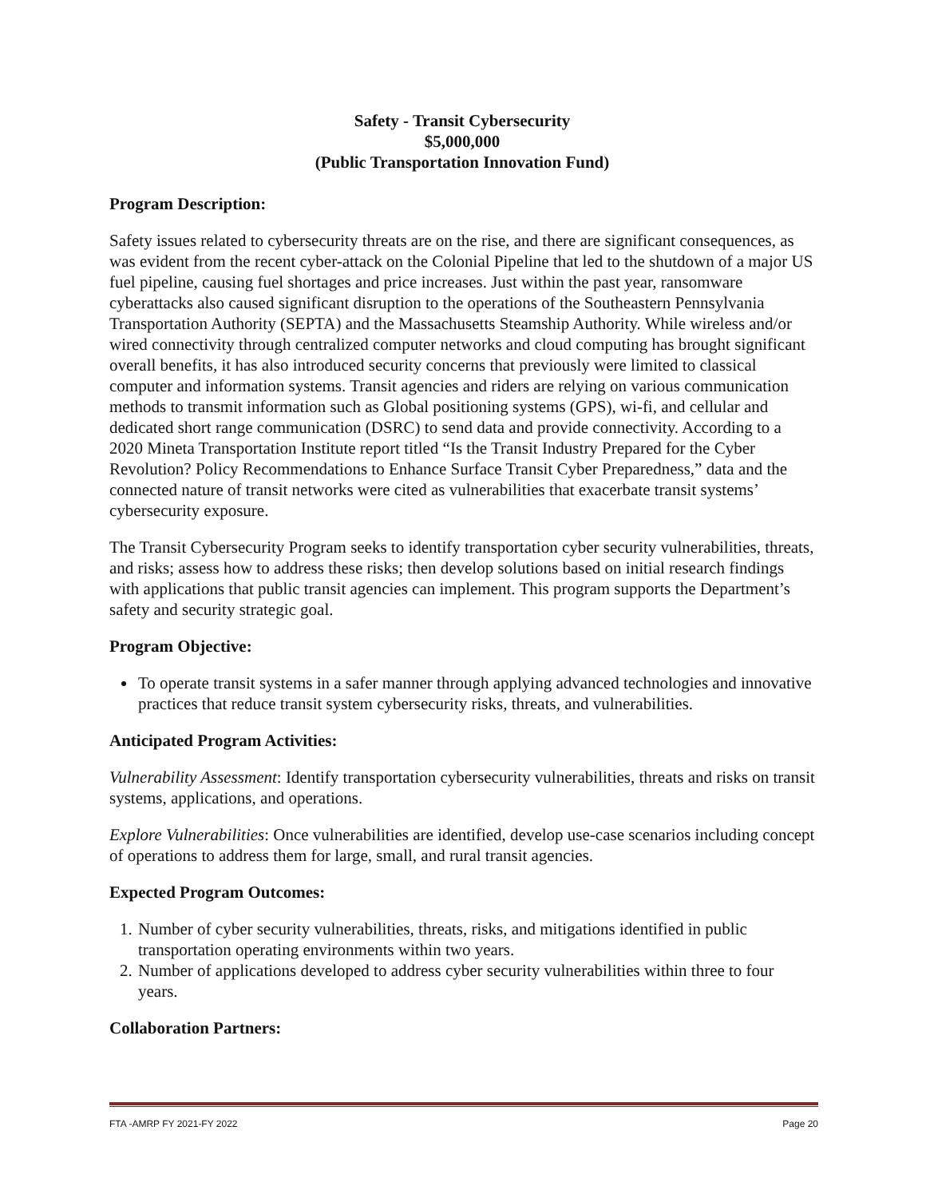Safety - Transit Cybersecurity
$5,000,000
(Public Transportation Innovation Fund)
Program Description:
Safety issues related to cybersecurity threats are on the rise, and there are significant consequences, as was evident from the recent cyber-attack on the Colonial Pipeline that led to the shutdown of a major US fuel pipeline, causing fuel shortages and price increases. Just within the past year, ransomware cyberattacks also caused significant disruption to the operations of the Southeastern Pennsylvania Transportation Authority (SEPTA) and the Massachusetts Steamship Authority. While wireless and/or wired connectivity through centralized computer networks and cloud computing has brought significant overall benefits, it has also introduced security concerns that previously were limited to classical computer and information systems. Transit agencies and riders are relying on various communication methods to transmit information such as Global positioning systems (GPS), wi-fi, and cellular and dedicated short range communication (DSRC) to send data and provide connectivity. According to a 2020 Mineta Transportation Institute report titled “Is the Transit Industry Prepared for the Cyber Revolution? Policy Recommendations to Enhance Surface Transit Cyber Preparedness,” data and the connected nature of transit networks were cited as vulnerabilities that exacerbate transit systems’ cybersecurity exposure.
The Transit Cybersecurity Program seeks to identify transportation cyber security vulnerabilities, threats, and risks; assess how to address these risks; then develop solutions based on initial research findings with applications that public transit agencies can implement. This program supports the Department’s safety and security strategic goal.
Program Objective:
To operate transit systems in a safer manner through applying advanced technologies and innovative practices that reduce transit system cybersecurity risks, threats, and vulnerabilities.
Anticipated Program Activities:
Vulnerability Assessment: Identify transportation cybersecurity vulnerabilities, threats and risks on transit systems, applications, and operations.
Explore Vulnerabilities: Once vulnerabilities are identified, develop use-case scenarios including concept of operations to address them for large, small, and rural transit agencies.
Expected Program Outcomes:
1. Number of cyber security vulnerabilities, threats, risks, and mitigations identified in public transportation operating environments within two years.
2. Number of applications developed to address cyber security vulnerabilities within three to four years.
Collaboration Partners:
FTA -AMRP FY 2021-FY 2022 Page 20